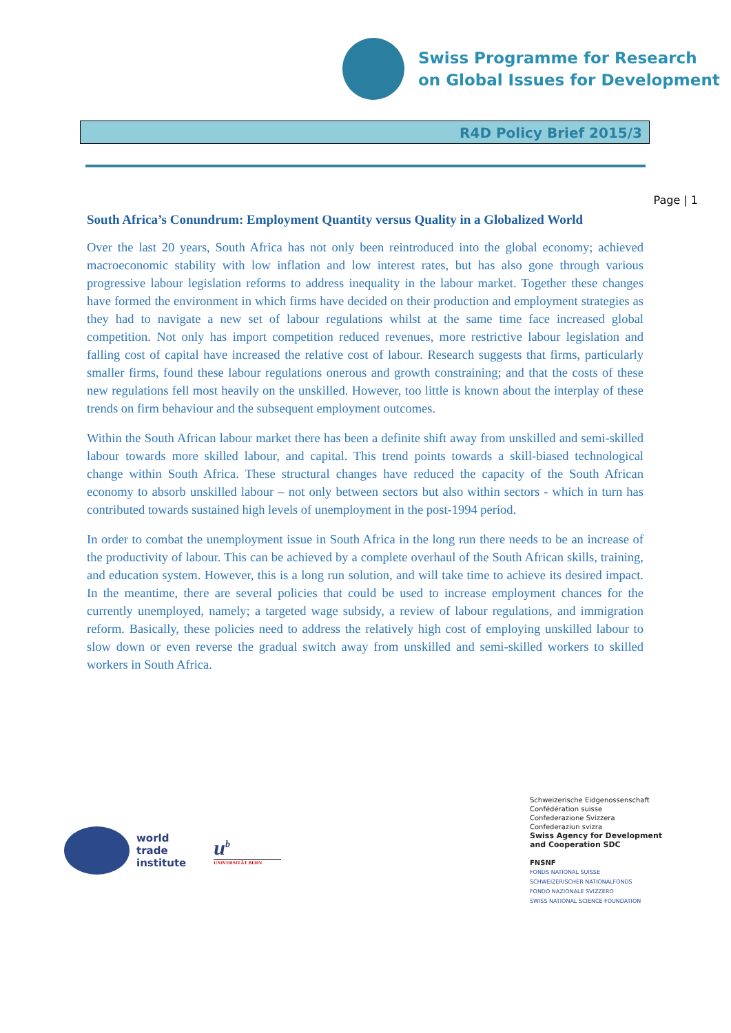Swiss Programme for Research
on Global Issues for Development
R4D Policy Brief 2015/3
Page | 1
South Africa’s Conundrum: Employment Quantity versus Quality in a Globalized World
Over the last 20 years, South Africa has not only been reintroduced into the global economy; achieved macroeconomic stability with low inflation and low interest rates, but has also gone through various progressive labour legislation reforms to address inequality in the labour market. Together these changes have formed the environment in which firms have decided on their production and employment strategies as they had to navigate a new set of labour regulations whilst at the same time face increased global competition. Not only has import competition reduced revenues, more restrictive labour legislation and falling cost of capital have increased the relative cost of labour. Research suggests that firms, particularly smaller firms, found these labour regulations onerous and growth constraining; and that the costs of these new regulations fell most heavily on the unskilled. However, too little is known about the interplay of these trends on firm behaviour and the subsequent employment outcomes.
Within the South African labour market there has been a definite shift away from unskilled and semi-skilled labour towards more skilled labour, and capital. This trend points towards a skill-biased technological change within South Africa. These structural changes have reduced the capacity of the South African economy to absorb unskilled labour – not only between sectors but also within sectors - which in turn has contributed towards sustained high levels of unemployment in the post-1994 period.
In order to combat the unemployment issue in South Africa in the long run there needs to be an increase of the productivity of labour. This can be achieved by a complete overhaul of the South African skills, training, and education system. However, this is a long run solution, and will take time to achieve its desired impact. In the meantime, there are several policies that could be used to increase employment chances for the currently unemployed, namely; a targeted wage subsidy, a review of labour regulations, and immigration reform. Basically, these policies need to address the relatively high cost of employing unskilled labour to slow down or even reverse the gradual switch away from unskilled and semi-skilled workers to skilled workers in South Africa.
world
trade
institute
u<sup>b</sup>
UNIVERSITÄT BERN
Schweizerische Eidgenossenschaft
Confédération suisse
Confederazione Svizzera
Confederaziun svizra
Swiss Agency for Development
and Cooperation SDC
FNSNF
FONDS NATIONAL SUISSE
SCHWEIZERISCHER NATIONALFONDS
FONDO NAZIONALE SVIZZERO
SWISS NATIONAL SCIENCE FOUNDATION